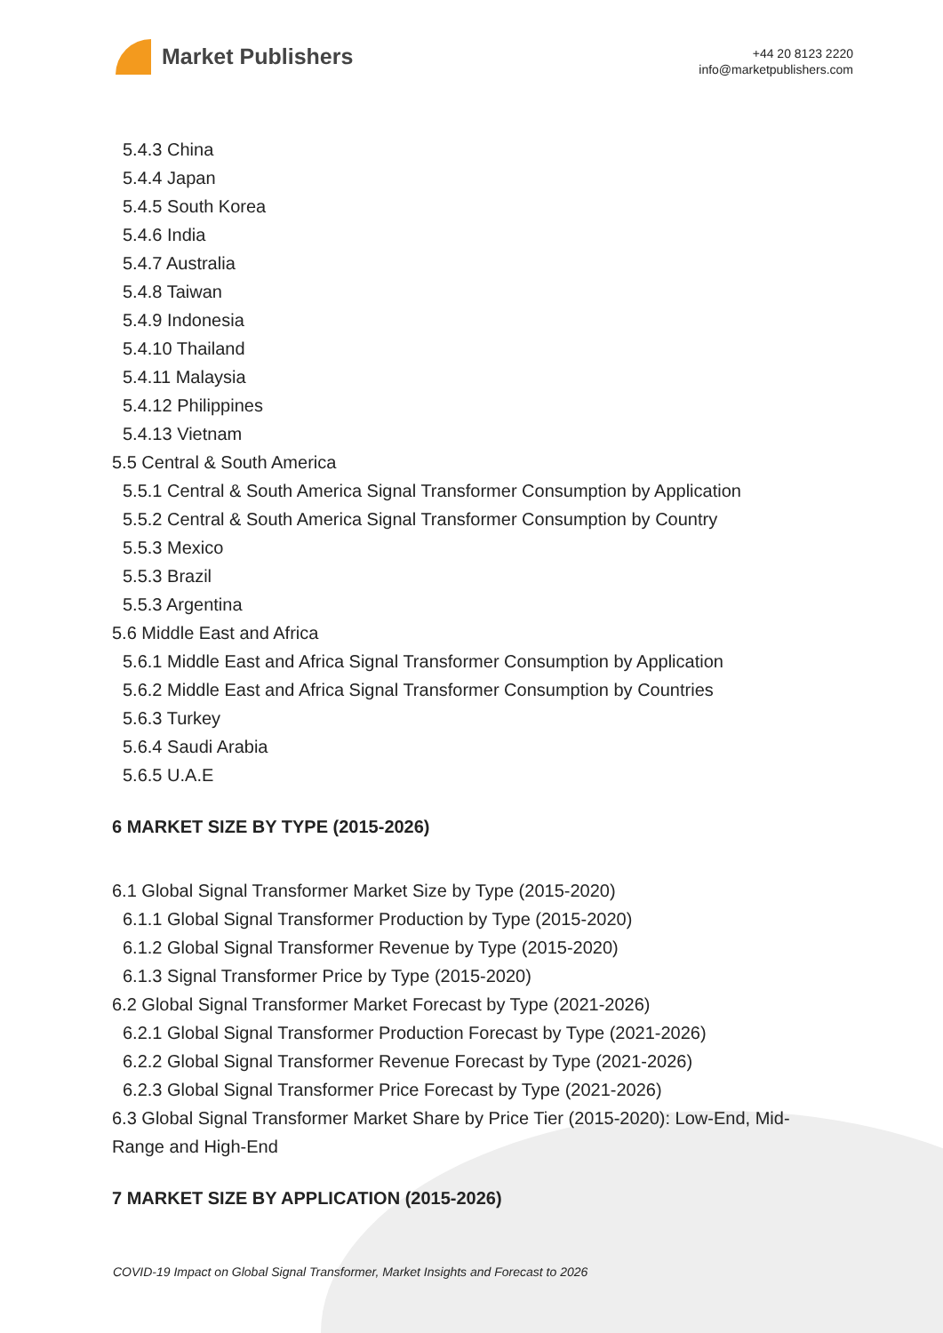Market Publishers
+44 20 8123 2220
info@marketpublishers.com
5.4.3 China
5.4.4 Japan
5.4.5 South Korea
5.4.6 India
5.4.7 Australia
5.4.8 Taiwan
5.4.9 Indonesia
5.4.10 Thailand
5.4.11 Malaysia
5.4.12 Philippines
5.4.13 Vietnam
5.5 Central & South America
5.5.1 Central & South America Signal Transformer Consumption by Application
5.5.2 Central & South America Signal Transformer Consumption by Country
5.5.3 Mexico
5.5.3 Brazil
5.5.3 Argentina
5.6 Middle East and Africa
5.6.1 Middle East and Africa Signal Transformer Consumption by Application
5.6.2 Middle East and Africa Signal Transformer Consumption by Countries
5.6.3 Turkey
5.6.4 Saudi Arabia
5.6.5 U.A.E
6 MARKET SIZE BY TYPE (2015-2026)
6.1 Global Signal Transformer Market Size by Type (2015-2020)
6.1.1 Global Signal Transformer Production by Type (2015-2020)
6.1.2 Global Signal Transformer Revenue by Type (2015-2020)
6.1.3 Signal Transformer Price by Type (2015-2020)
6.2 Global Signal Transformer Market Forecast by Type (2021-2026)
6.2.1 Global Signal Transformer Production Forecast by Type (2021-2026)
6.2.2 Global Signal Transformer Revenue Forecast by Type (2021-2026)
6.2.3 Global Signal Transformer Price Forecast by Type (2021-2026)
6.3 Global Signal Transformer Market Share by Price Tier (2015-2020): Low-End, Mid-Range and High-End
7 MARKET SIZE BY APPLICATION (2015-2026)
COVID-19 Impact on Global Signal Transformer, Market Insights and Forecast to 2026